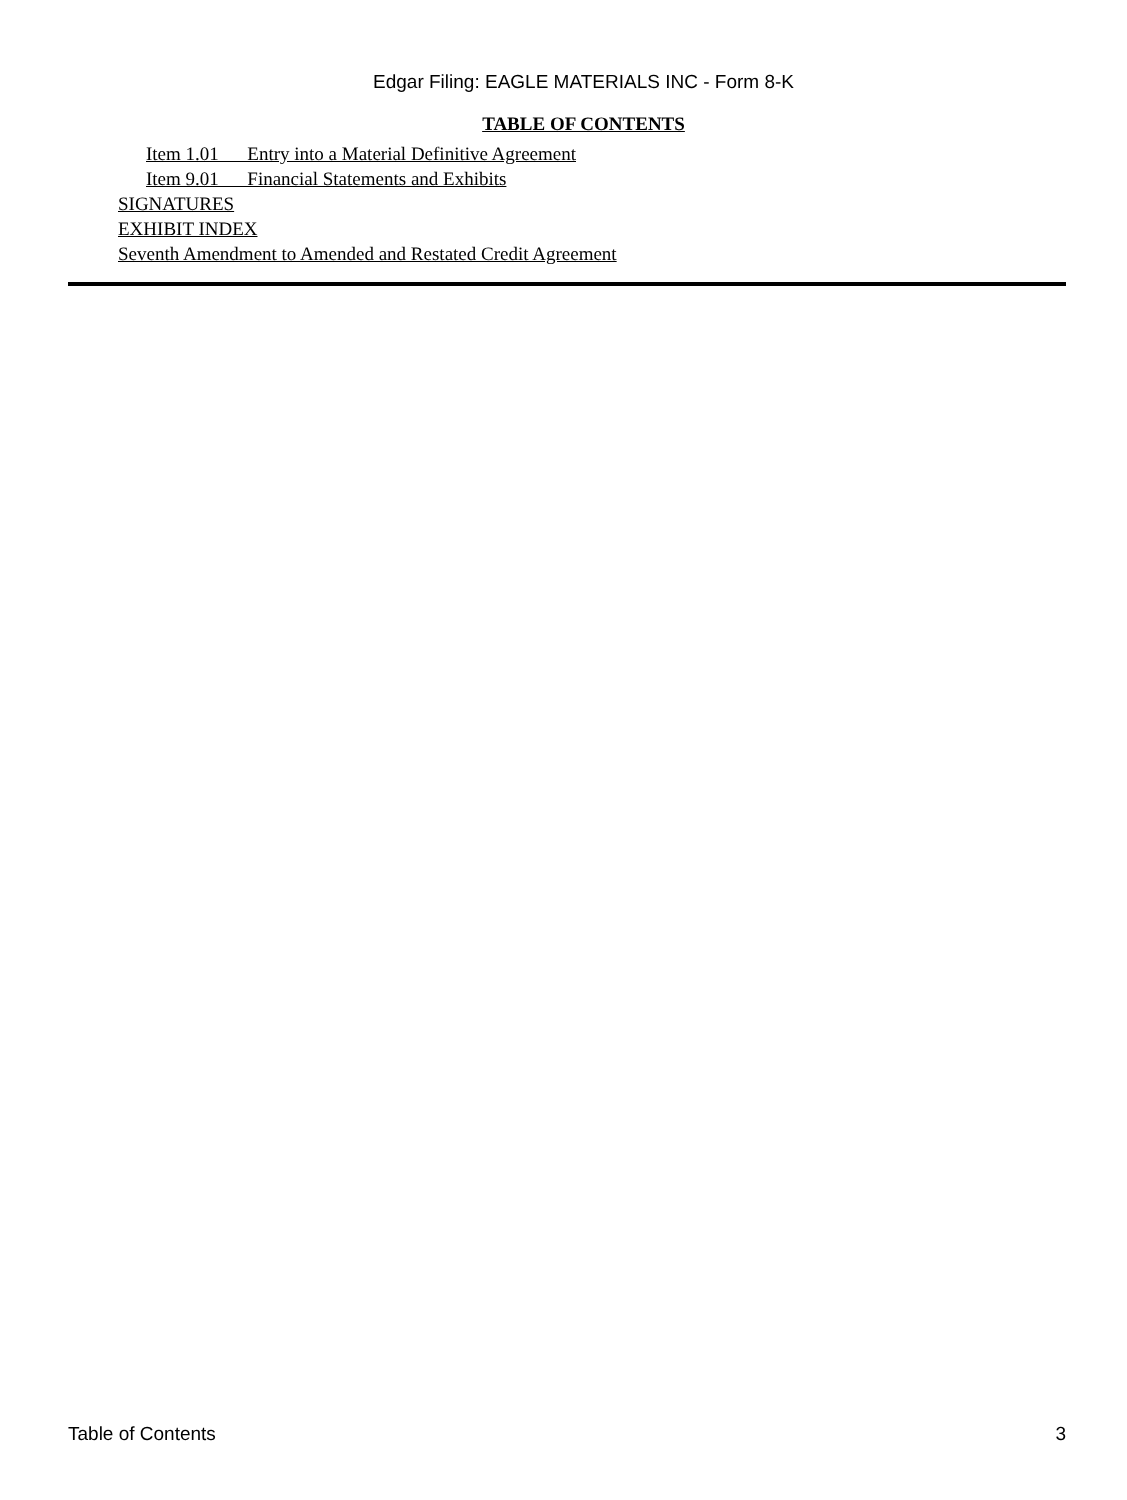Edgar Filing: EAGLE MATERIALS INC - Form 8-K
TABLE OF CONTENTS
Item 1.01 Entry into a Material Definitive Agreement
Item 9.01 Financial Statements and Exhibits
SIGNATURES
EXHIBIT INDEX
Seventh Amendment to Amended and Restated Credit Agreement
Table of Contents 3